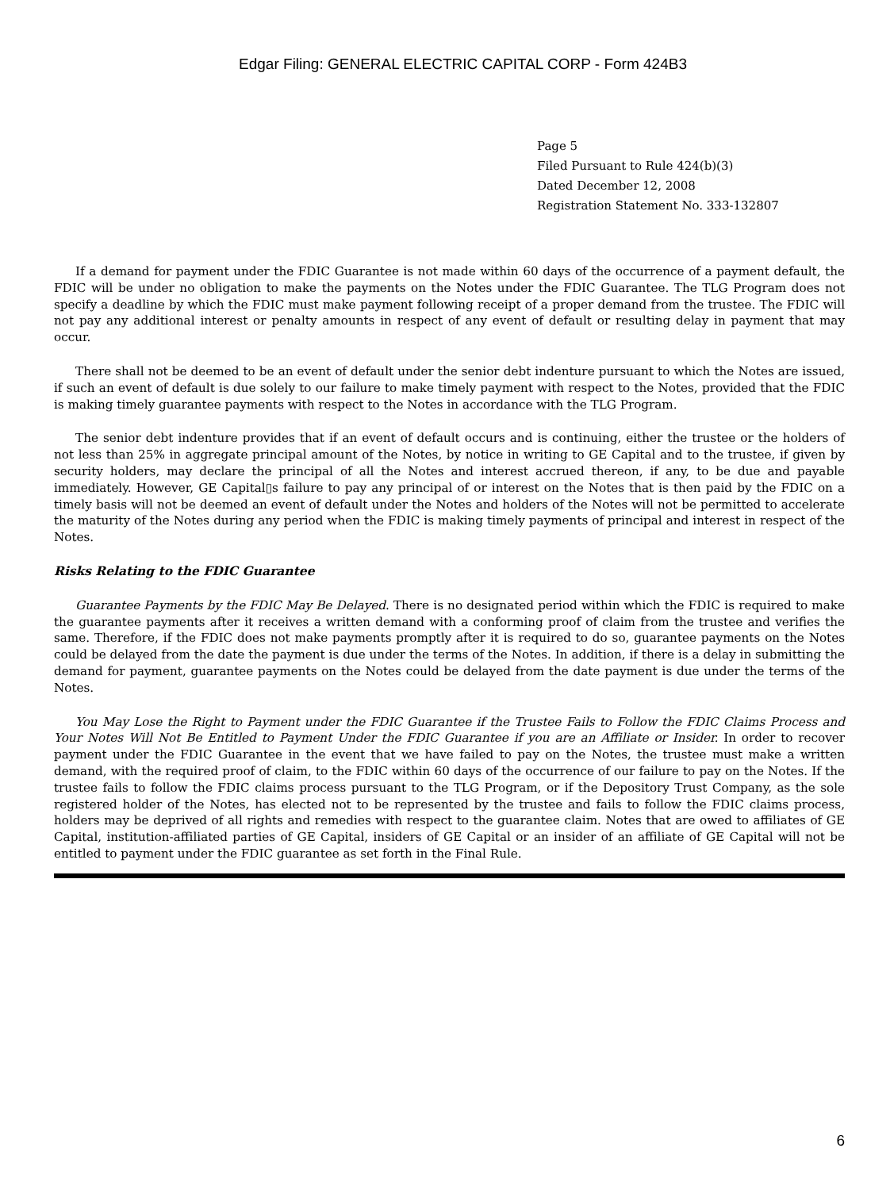Edgar Filing: GENERAL ELECTRIC CAPITAL CORP - Form 424B3
Page 5
Filed Pursuant to Rule 424(b)(3)
Dated December 12, 2008
Registration Statement No. 333-132807
If a demand for payment under the FDIC Guarantee is not made within 60 days of the occurrence of a payment default, the FDIC will be under no obligation to make the payments on the Notes under the FDIC Guarantee. The TLG Program does not specify a deadline by which the FDIC must make payment following receipt of a proper demand from the trustee. The FDIC will not pay any additional interest or penalty amounts in respect of any event of default or resulting delay in payment that may occur.
There shall not be deemed to be an event of default under the senior debt indenture pursuant to which the Notes are issued, if such an event of default is due solely to our failure to make timely payment with respect to the Notes, provided that the FDIC is making timely guarantee payments with respect to the Notes in accordance with the TLG Program.
The senior debt indenture provides that if an event of default occurs and is continuing, either the trustee or the holders of not less than 25% in aggregate principal amount of the Notes, by notice in writing to GE Capital and to the trustee, if given by security holders, may declare the principal of all the Notes and interest accrued thereon, if any, to be due and payable immediately. However, GE Capital▯s failure to pay any principal of or interest on the Notes that is then paid by the FDIC on a timely basis will not be deemed an event of default under the Notes and holders of the Notes will not be permitted to accelerate the maturity of the Notes during any period when the FDIC is making timely payments of principal and interest in respect of the Notes.
Risks Relating to the FDIC Guarantee
Guarantee Payments by the FDIC May Be Delayed. There is no designated period within which the FDIC is required to make the guarantee payments after it receives a written demand with a conforming proof of claim from the trustee and verifies the same. Therefore, if the FDIC does not make payments promptly after it is required to do so, guarantee payments on the Notes could be delayed from the date the payment is due under the terms of the Notes. In addition, if there is a delay in submitting the demand for payment, guarantee payments on the Notes could be delayed from the date payment is due under the terms of the Notes.
You May Lose the Right to Payment under the FDIC Guarantee if the Trustee Fails to Follow the FDIC Claims Process and Your Notes Will Not Be Entitled to Payment Under the FDIC Guarantee if you are an Affiliate or Insider. In order to recover payment under the FDIC Guarantee in the event that we have failed to pay on the Notes, the trustee must make a written demand, with the required proof of claim, to the FDIC within 60 days of the occurrence of our failure to pay on the Notes. If the trustee fails to follow the FDIC claims process pursuant to the TLG Program, or if the Depository Trust Company, as the sole registered holder of the Notes, has elected not to be represented by the trustee and fails to follow the FDIC claims process, holders may be deprived of all rights and remedies with respect to the guarantee claim. Notes that are owed to affiliates of GE Capital, institution-affiliated parties of GE Capital, insiders of GE Capital or an insider of an affiliate of GE Capital will not be entitled to payment under the FDIC guarantee as set forth in the Final Rule.
6